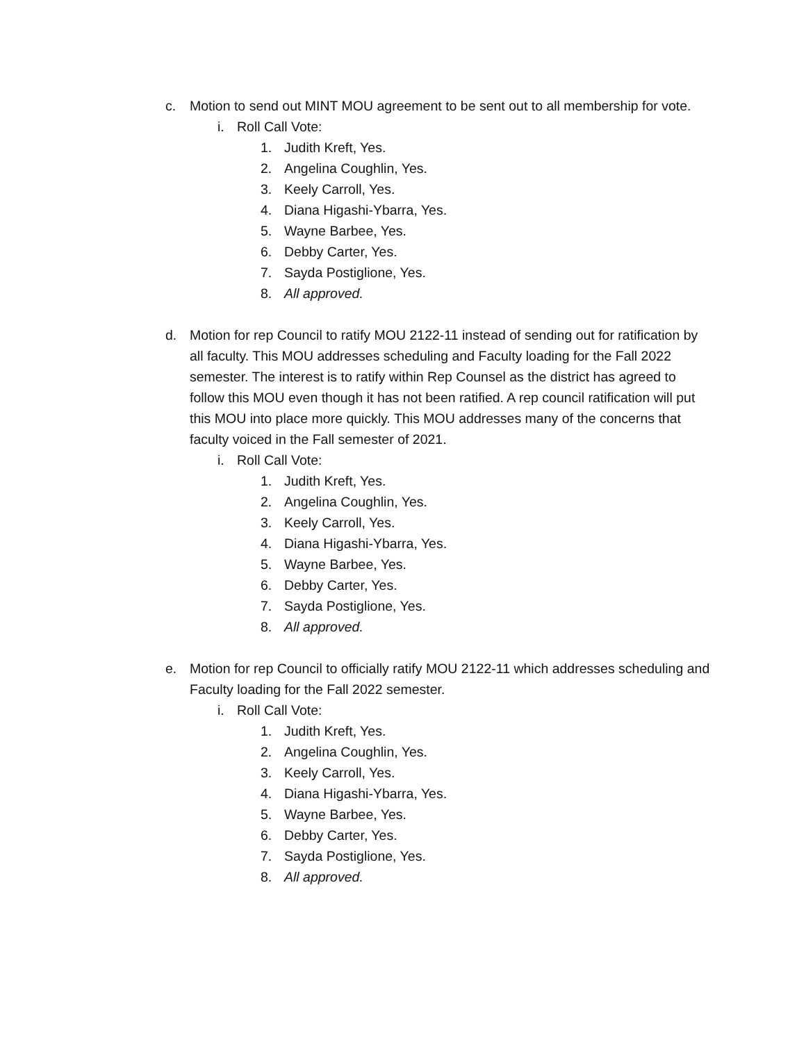c. Motion to send out MINT MOU agreement to be sent out to all membership for vote.
i. Roll Call Vote:
1. Judith Kreft, Yes.
2. Angelina Coughlin, Yes.
3. Keely Carroll, Yes.
4. Diana Higashi-Ybarra, Yes.
5. Wayne Barbee, Yes.
6. Debby Carter, Yes.
7. Sayda Postiglione, Yes.
8. All approved.
d. Motion for rep Council to ratify MOU 2122-11 instead of sending out for ratification by all faculty. This MOU addresses scheduling and Faculty loading for the Fall 2022 semester. The interest is to ratify within Rep Counsel as the district has agreed to follow this MOU even though it has not been ratified. A rep council ratification will put this MOU into place more quickly. This MOU addresses many of the concerns that faculty voiced in the Fall semester of 2021.
i. Roll Call Vote:
1. Judith Kreft, Yes.
2. Angelina Coughlin, Yes.
3. Keely Carroll, Yes.
4. Diana Higashi-Ybarra, Yes.
5. Wayne Barbee, Yes.
6. Debby Carter, Yes.
7. Sayda Postiglione, Yes.
8. All approved.
e. Motion for rep Council to officially ratify MOU 2122-11 which addresses scheduling and Faculty loading for the Fall 2022 semester.
i. Roll Call Vote:
1. Judith Kreft, Yes.
2. Angelina Coughlin, Yes.
3. Keely Carroll, Yes.
4. Diana Higashi-Ybarra, Yes.
5. Wayne Barbee, Yes.
6. Debby Carter, Yes.
7. Sayda Postiglione, Yes.
8. All approved.